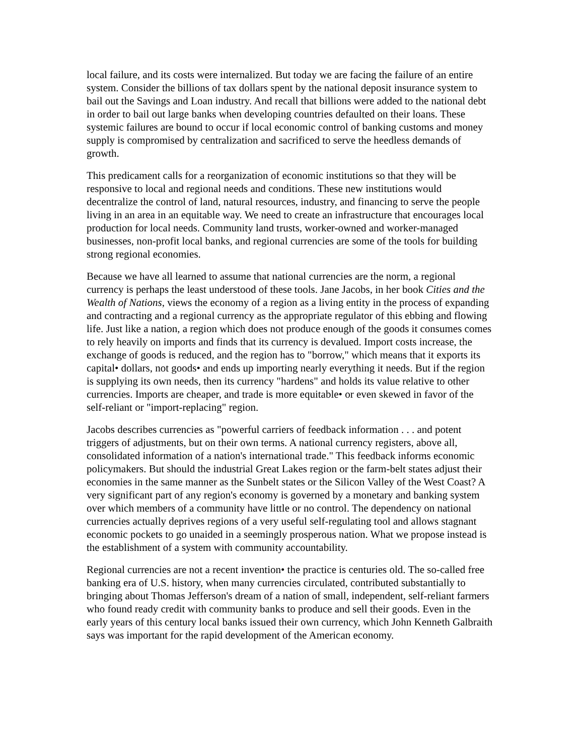local failure, and its costs were internalized. But today we are facing the failure of an entire system. Consider the billions of tax dollars spent by the national deposit insurance system to bail out the Savings and Loan industry. And recall that billions were added to the national debt in order to bail out large banks when developing countries defaulted on their loans. These systemic failures are bound to occur if local economic control of banking customs and money supply is compromised by centralization and sacrificed to serve the heedless demands of growth.
This predicament calls for a reorganization of economic institutions so that they will be responsive to local and regional needs and conditions. These new institutions would decentralize the control of land, natural resources, industry, and financing to serve the people living in an area in an equitable way. We need to create an infrastructure that encourages local production for local needs. Community land trusts, worker-owned and worker-managed businesses, non-profit local banks, and regional currencies are some of the tools for building strong regional economies.
Because we have all learned to assume that national currencies are the norm, a regional currency is perhaps the least understood of these tools. Jane Jacobs, in her book Cities and the Wealth of Nations, views the economy of a region as a living entity in the process of expanding and contracting and a regional currency as the appropriate regulator of this ebbing and flowing life. Just like a nation, a region which does not produce enough of the goods it consumes comes to rely heavily on imports and finds that its currency is devalued. Import costs increase, the exchange of goods is reduced, and the region has to "borrow," which means that it exports its capital• dollars, not goods• and ends up importing nearly everything it needs. But if the region is supplying its own needs, then its currency "hardens" and holds its value relative to other currencies. Imports are cheaper, and trade is more equitable• or even skewed in favor of the self-reliant or "import-replacing" region.
Jacobs describes currencies as "powerful carriers of feedback information . . . and potent triggers of adjustments, but on their own terms. A national currency registers, above all, consolidated information of a nation's international trade." This feedback informs economic policymakers. But should the industrial Great Lakes region or the farm-belt states adjust their economies in the same manner as the Sunbelt states or the Silicon Valley of the West Coast? A very significant part of any region's economy is governed by a monetary and banking system over which members of a community have little or no control. The dependency on national currencies actually deprives regions of a very useful self-regulating tool and allows stagnant economic pockets to go unaided in a seemingly prosperous nation. What we propose instead is the establishment of a system with community accountability.
Regional currencies are not a recent invention• the practice is centuries old. The so-called free banking era of U.S. history, when many currencies circulated, contributed substantially to bringing about Thomas Jefferson's dream of a nation of small, independent, self-reliant farmers who found ready credit with community banks to produce and sell their goods. Even in the early years of this century local banks issued their own currency, which John Kenneth Galbraith says was important for the rapid development of the American economy.